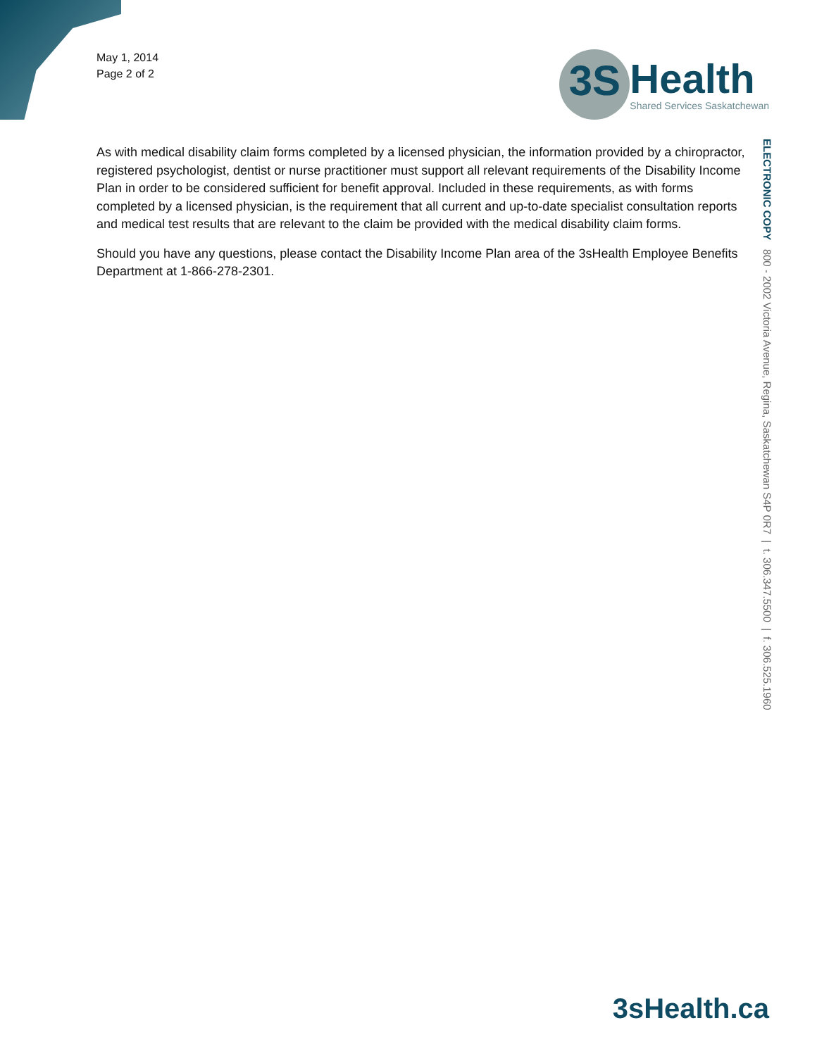May 1, 2014
Page 2 of 2
3S
Health
Shared Services Saskatchewan
As with medical disability claim forms completed by a licensed physician, the information provided by a chiropractor, registered psychologist, dentist or nurse practitioner must support all relevant requirements of the Disability Income Plan in order to be considered sufficient for benefit approval. Included in these requirements, as with forms completed by a licensed physician, is the requirement that all current and up-to-date specialist consultation reports and medical test results that are relevant to the claim be provided with the medical disability claim forms.
Should you have any questions, please contact the Disability Income Plan area of the 3sHealth Employee Benefits Department at 1-866-278-2301.
ELECTRONIC COPY 800 - 2002 Victoria Avenue, Regina, Saskatchewan S4P 0R7 | t. 306.347.5500 | f. 306.525.1960
3sHealth.ca